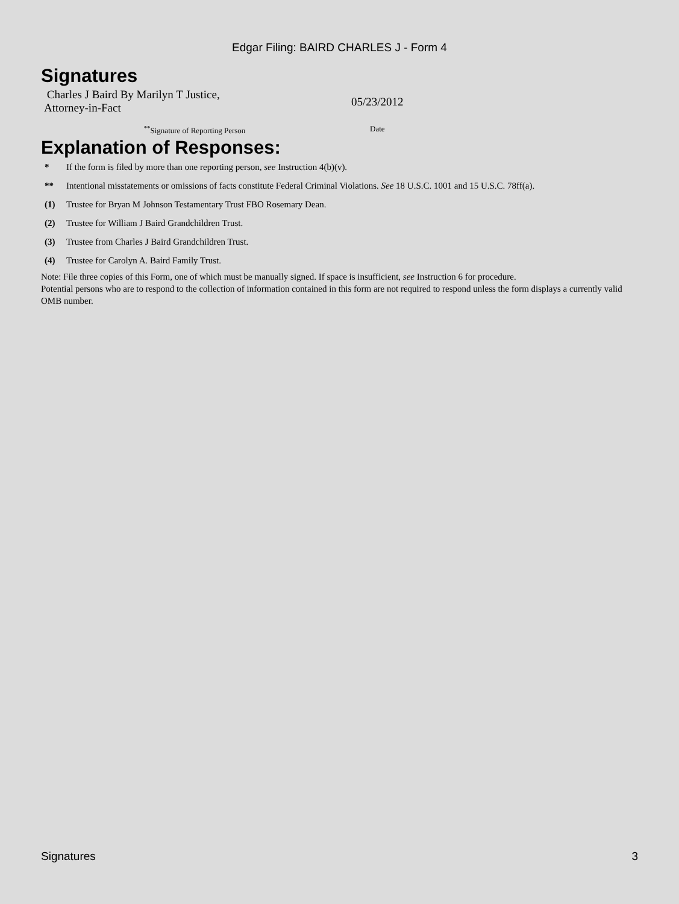Edgar Filing: BAIRD CHARLES J - Form 4
Signatures
| Charles J Baird By Marilyn T Justice, Attorney-in-Fact | 05/23/2012 |
| <sup>**</sup> Signature of Reporting Person | Date |
Explanation of Responses:
| * | If the form is filed by more than one reporting person, see Instruction 4(b)(v). |
| ** | Intentional misstatements or omissions of facts constitute Federal Criminal Violations. See 18 U.S.C. 1001 and 15 U.S.C. 78ff(a). |
| (1) | Trustee for Bryan M Johnson Testamentary Trust FBO Rosemary Dean. |
| (2) | Trustee for William J Baird Grandchildren Trust. |
| (3) | Trustee from Charles J Baird Grandchildren Trust. |
| (4) | Trustee for Carolyn A. Baird Family Trust. |
Note: File three copies of this Form, one of which must be manually signed. If space is insufficient, see Instruction 6 for procedure.
Potential persons who are to respond to the collection of information contained in this form are not required to respond unless the form displays a currently valid OMB number.
Signatures 3